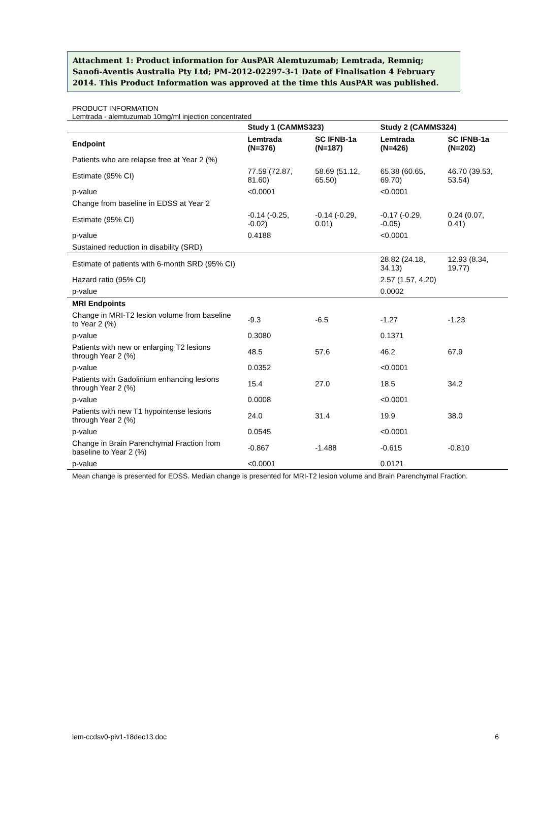Attachment 1: Product information for AusPAR Alemtuzumab; Lemtrada, Remniq; Sanofi-Aventis Australia Pty Ltd; PM-2012-02297-3-1 Date of Finalisation 4 February 2014. This Product Information was approved at the time this AusPAR was published.
PRODUCT INFORMATION
Lemtrada - alemtuzumab 10mg/ml injection concentrated
| | Study 1 (CAMMS323) | | Study 2 (CAMMS324) | |
| --- | --- | --- | --- | --- |
| Endpoint | Lemtrada (N=376) | SC IFNB-1a (N=187) | Lemtrada (N=426) | SC IFNB-1a (N=202) |
| Patients who are relapse free at Year 2 (%) | | | | |
| Estimate (95% CI) | 77.59 (72.87, 81.60) | 58.69 (51.12, 65.50) | 65.38 (60.65, 69.70) | 46.70 (39.53, 53.54) |
| p-value | <0.0001 | | <0.0001 | |
| Change from baseline in EDSS at Year 2 | | | | |
| Estimate (95% CI) | -0.14 (-0.25, -0.02) | -0.14 (-0.29, 0.01) | -0.17 (-0.29, -0.05) | 0.24 (0.07, 0.41) |
| p-value | 0.4188 | | <0.0001 | |
| Sustained reduction in disability (SRD) | | | | |
| Estimate of patients with 6-month SRD (95% CI) | | | 28.82 (24.18, 34.13) | 12.93 (8.34, 19.77) |
| Hazard ratio (95% CI) | | | 2.57 (1.57, 4.20) | |
| p-value | | | 0.0002 | |
| MRI Endpoints | | | | |
| Change in MRI-T2 lesion volume from baseline to Year 2 (%) | -9.3 | -6.5 | -1.27 | -1.23 |
| p-value | 0.3080 | | 0.1371 | |
| Patients with new or enlarging T2 lesions through Year 2 (%) | 48.5 | 57.6 | 46.2 | 67.9 |
| p-value | 0.0352 | | <0.0001 | |
| Patients with Gadolinium enhancing lesions through Year 2 (%) | 15.4 | 27.0 | 18.5 | 34.2 |
| p-value | 0.0008 | | <0.0001 | |
| Patients with new T1 hypointense lesions through Year 2 (%) | 24.0 | 31.4 | 19.9 | 38.0 |
| p-value | 0.0545 | | <0.0001 | |
| Change in Brain Parenchymal Fraction from baseline to Year 2 (%) | -0.867 | -1.488 | -0.615 | -0.810 |
| p-value | <0.0001 | | 0.0121 | |
Mean change is presented for EDSS. Median change is presented for MRI-T2 lesion volume and Brain Parenchymal Fraction.
lem-ccdsv0-piv1-18dec13.doc 6